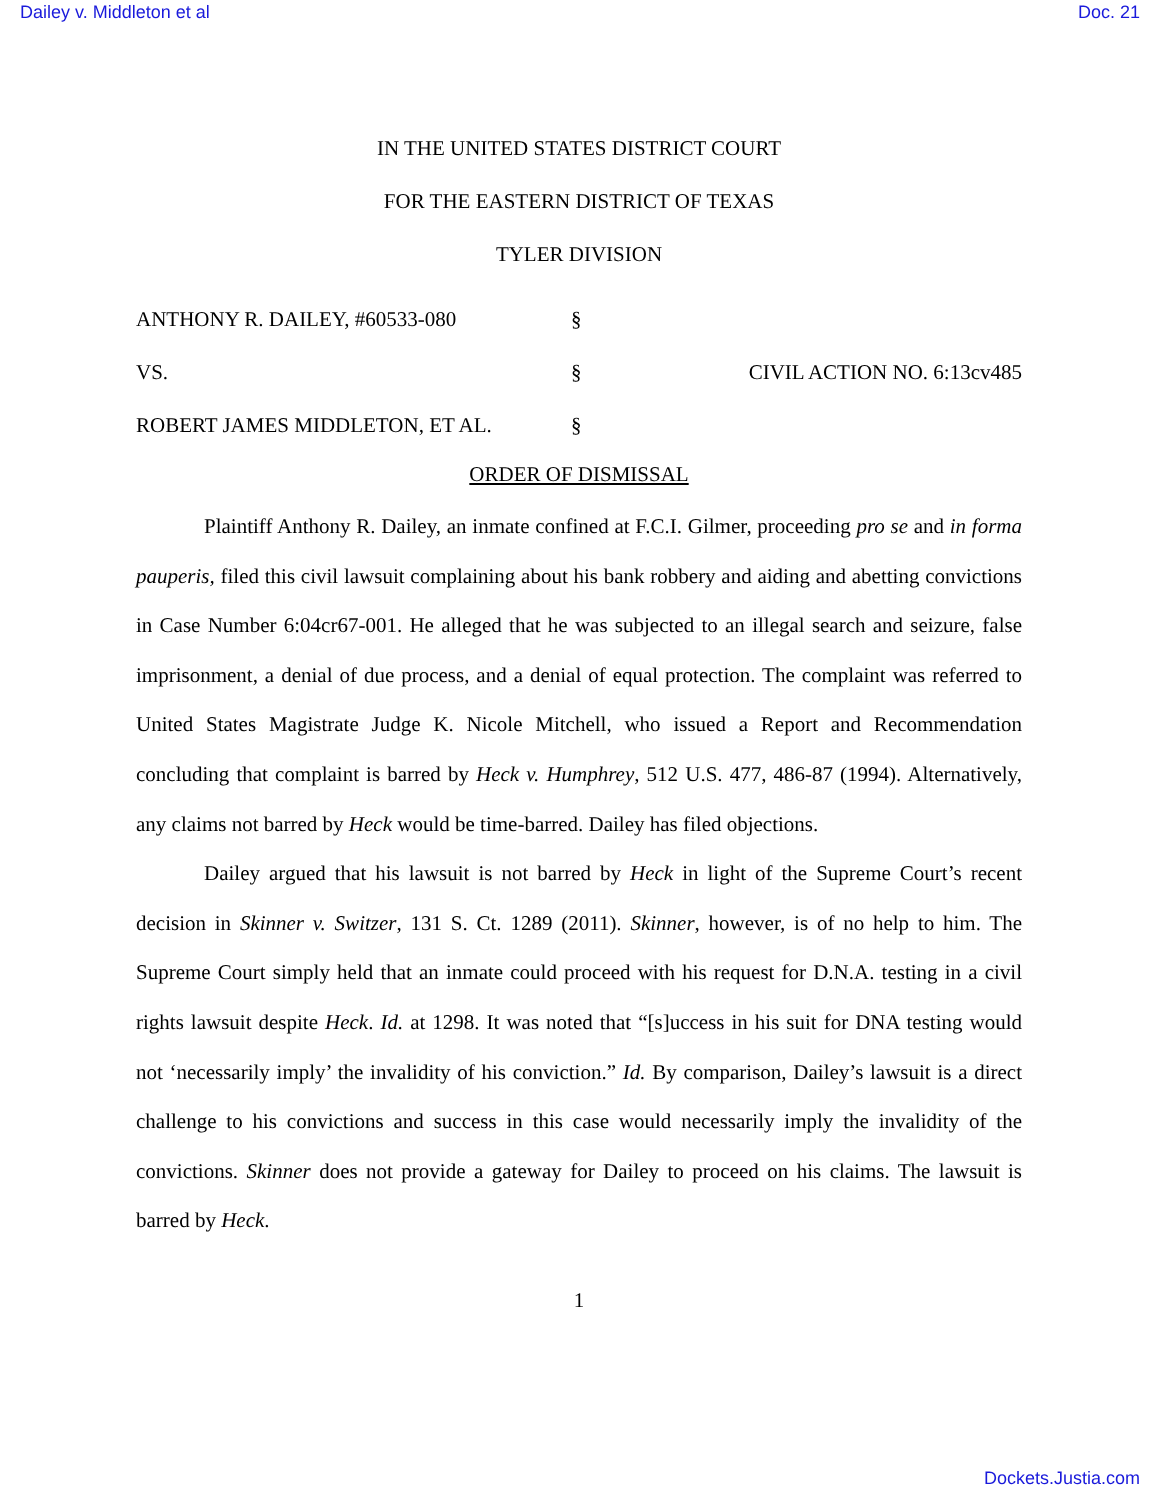Dailey v. Middleton et al Doc. 21
IN THE UNITED STATES DISTRICT COURT
FOR THE EASTERN DISTRICT OF TEXAS
TYLER DIVISION
ANTHONY R. DAILEY, #60533-080
§
VS.
§
CIVIL ACTION NO. 6:13cv485
ROBERT JAMES MIDDLETON, ET AL.
§
ORDER OF DISMISSAL
Plaintiff Anthony R. Dailey, an inmate confined at F.C.I. Gilmer, proceeding pro se and in forma pauperis, filed this civil lawsuit complaining about his bank robbery and aiding and abetting convictions in Case Number 6:04cr67-001. He alleged that he was subjected to an illegal search and seizure, false imprisonment, a denial of due process, and a denial of equal protection. The complaint was referred to United States Magistrate Judge K. Nicole Mitchell, who issued a Report and Recommendation concluding that complaint is barred by Heck v. Humphrey, 512 U.S. 477, 486-87 (1994). Alternatively, any claims not barred by Heck would be time-barred. Dailey has filed objections.
Dailey argued that his lawsuit is not barred by Heck in light of the Supreme Court’s recent decision in Skinner v. Switzer, 131 S. Ct. 1289 (2011). Skinner, however, is of no help to him. The Supreme Court simply held that an inmate could proceed with his request for D.N.A. testing in a civil rights lawsuit despite Heck. Id. at 1298. It was noted that “[s]uccess in his suit for DNA testing would not ‘necessarily imply’ the invalidity of his conviction.” Id. By comparison, Dailey’s lawsuit is a direct challenge to his convictions and success in this case would necessarily imply the invalidity of the convictions. Skinner does not provide a gateway for Dailey to proceed on his claims. The lawsuit is barred by Heck.
1
Dockets.Justia.com